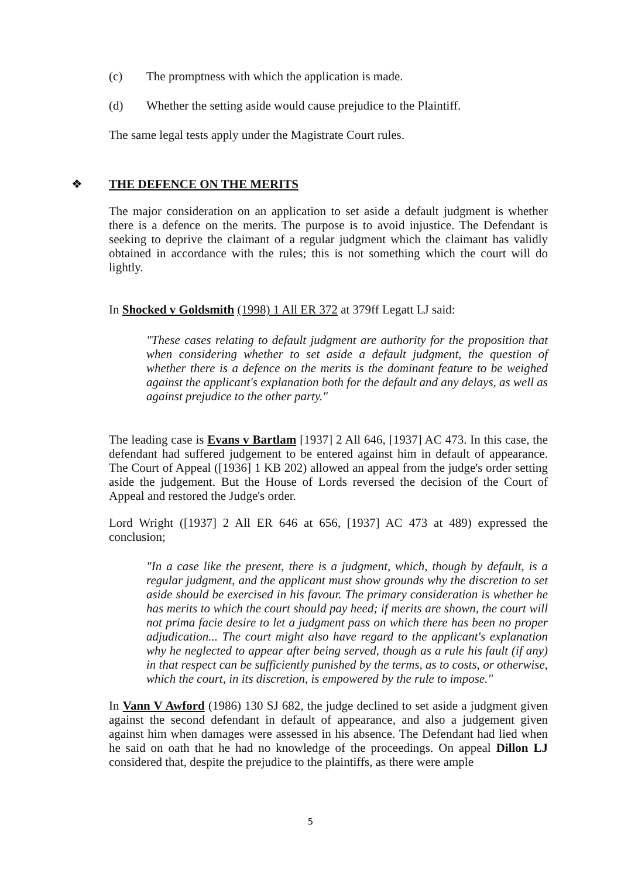(c) The promptness with which the application is made.
(d) Whether the setting aside would cause prejudice to the Plaintiff.
The same legal tests apply under the Magistrate Court rules.
❖ THE DEFENCE ON THE MERITS
The major consideration on an application to set aside a default judgment is whether there is a defence on the merits. The purpose is to avoid injustice. The Defendant is seeking to deprive the claimant of a regular judgment which the claimant has validly obtained in accordance with the rules; this is not something which the court will do lightly.
In Shocked v Goldsmith (1998) 1 All ER 372 at 379ff Legatt LJ said:
"These cases relating to default judgment are authority for the proposition that when considering whether to set aside a default judgment, the question of whether there is a defence on the merits is the dominant feature to be weighed against the applicant's explanation both for the default and any delays, as well as against prejudice to the other party."
The leading case is Evans v Bartlam [1937] 2 All 646, [1937] AC 473. In this case, the defendant had suffered judgement to be entered against him in default of appearance. The Court of Appeal ([1936] 1 KB 202) allowed an appeal from the judge's order setting aside the judgement. But the House of Lords reversed the decision of the Court of Appeal and restored the Judge's order.
Lord Wright ([1937] 2 All ER 646 at 656, [1937] AC 473 at 489) expressed the conclusion;
"In a case like the present, there is a judgment, which, though by default, is a regular judgment, and the applicant must show grounds why the discretion to set aside should be exercised in his favour. The primary consideration is whether he has merits to which the court should pay heed; if merits are shown, the court will not prima facie desire to let a judgment pass on which there has been no proper adjudication... The court might also have regard to the applicant's explanation why he neglected to appear after being served, though as a rule his fault (if any) in that respect can be sufficiently punished by the terms, as to costs, or otherwise, which the court, in its discretion, is empowered by the rule to impose."
In Vann V Awford (1986) 130 SJ 682, the judge declined to set aside a judgment given against the second defendant in default of appearance, and also a judgement given against him when damages were assessed in his absence. The Defendant had lied when he said on oath that he had no knowledge of the proceedings. On appeal Dillon LJ considered that, despite the prejudice to the plaintiffs, as there were ample
5